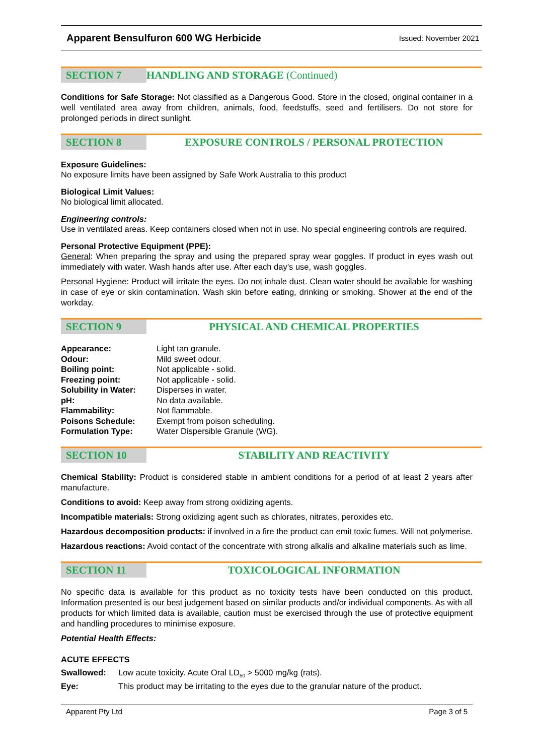Apparent Bensulfuron 600 WG Herbicide Issued: November 2021
SECTION 7 HANDLING AND STORAGE (Continued)
Conditions for Safe Storage: Not classified as a Dangerous Good. Store in the closed, original container in a well ventilated area away from children, animals, food, feedstuffs, seed and fertilisers. Do not store for prolonged periods in direct sunlight.
SECTION 8 EXPOSURE CONTROLS / PERSONAL PROTECTION
Exposure Guidelines:
No exposure limits have been assigned by Safe Work Australia to this product
Biological Limit Values:
No biological limit allocated.
Engineering controls:
Use in ventilated areas. Keep containers closed when not in use. No special engineering controls are required.
Personal Protective Equipment (PPE):
General: When preparing the spray and using the prepared spray wear goggles. If product in eyes wash out immediately with water. Wash hands after use. After each day’s use, wash goggles.
Personal Hygiene: Product will irritate the eyes. Do not inhale dust. Clean water should be available for washing in case of eye or skin contamination. Wash skin before eating, drinking or smoking. Shower at the end of the workday.
SECTION 9 PHYSICAL AND CHEMICAL PROPERTIES
| Appearance: | Light tan granule. |
| Odour: | Mild sweet odour. |
| Boiling point: | Not applicable - solid. |
| Freezing point: | Not applicable - solid. |
| Solubility in Water: | Disperses in water. |
| pH: | No data available. |
| Flammability: | Not flammable. |
| Poisons Schedule: | Exempt from poison scheduling. |
| Formulation Type: | Water Dispersible Granule (WG). |
SECTION 10 STABILITY AND REACTIVITY
Chemical Stability: Product is considered stable in ambient conditions for a period of at least 2 years after manufacture.
Conditions to avoid: Keep away from strong oxidizing agents.
Incompatible materials: Strong oxidizing agent such as chlorates, nitrates, peroxides etc.
Hazardous decomposition products: if involved in a fire the product can emit toxic fumes. Will not polymerise.
Hazardous reactions: Avoid contact of the concentrate with strong alkalis and alkaline materials such as lime.
SECTION 11 TOXICOLOGICAL INFORMATION
No specific data is available for this product as no toxicity tests have been conducted on this product. Information presented is our best judgement based on similar products and/or individual components. As with all products for which limited data is available, caution must be exercised through the use of protective equipment and handling procedures to minimise exposure.
Potential Health Effects:
ACUTE EFFECTS
| Swallowed: | Low acute toxicity. Acute Oral LD<sub>50</sub> > 5000 mg/kg (rats). |
| Eye: | This product may be irritating to the eyes due to the granular nature of the product. |
Apparent Pty Ltd Page 3 of 5